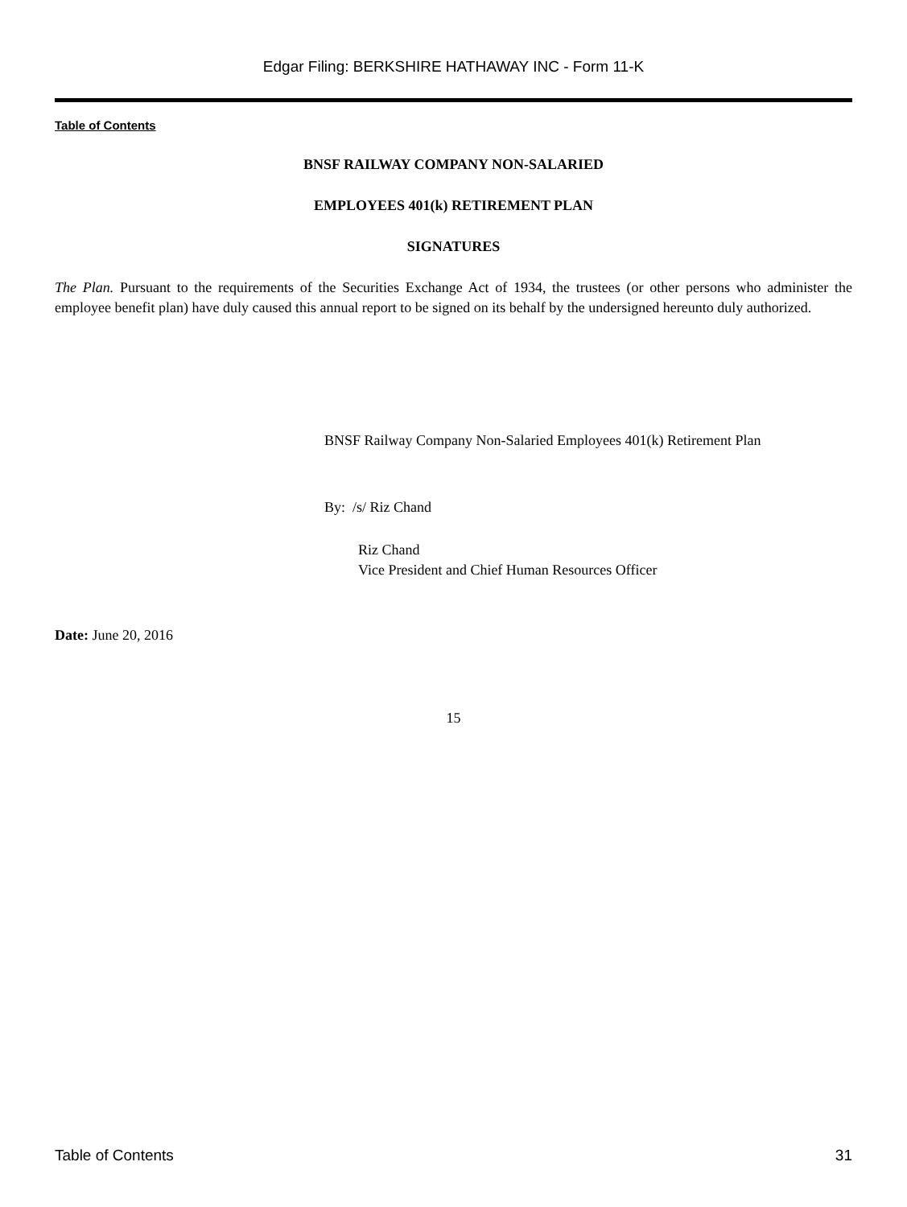Edgar Filing: BERKSHIRE HATHAWAY INC - Form 11-K
Table of Contents
BNSF RAILWAY COMPANY NON-SALARIED
EMPLOYEES 401(k) RETIREMENT PLAN
SIGNATURES
The Plan. Pursuant to the requirements of the Securities Exchange Act of 1934, the trustees (or other persons who administer the employee benefit plan) have duly caused this annual report to be signed on its behalf by the undersigned hereunto duly authorized.
BNSF Railway Company Non-Salaried Employees 401(k) Retirement Plan
By: /s/ Riz Chand
Riz Chand
Vice President and Chief Human Resources Officer
Date: June 20, 2016
15
Table of Contents 31